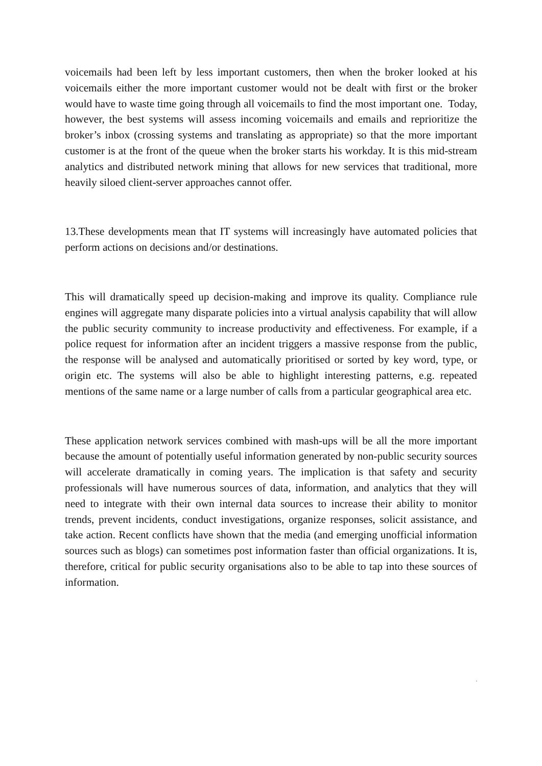voicemails had been left by less important customers, then when the broker looked at his voicemails either the more important customer would not be dealt with first or the broker would have to waste time going through all voicemails to find the most important one. Today, however, the best systems will assess incoming voicemails and emails and reprioritize the broker’s inbox (crossing systems and translating as appropriate) so that the more important customer is at the front of the queue when the broker starts his workday. It is this mid-stream analytics and distributed network mining that allows for new services that traditional, more heavily siloed client-server approaches cannot offer.
13.These developments mean that IT systems will increasingly have automated policies that perform actions on decisions and/or destinations.
This will dramatically speed up decision-making and improve its quality. Compliance rule engines will aggregate many disparate policies into a virtual analysis capability that will allow the public security community to increase productivity and effectiveness. For example, if a police request for information after an incident triggers a massive response from the public, the response will be analysed and automatically prioritised or sorted by key word, type, or origin etc. The systems will also be able to highlight interesting patterns, e.g. repeated mentions of the same name or a large number of calls from a particular geographical area etc.
These application network services combined with mash-ups will be all the more important because the amount of potentially useful information generated by non-public security sources will accelerate dramatically in coming years. The implication is that safety and security professionals will have numerous sources of data, information, and analytics that they will need to integrate with their own internal data sources to increase their ability to monitor trends, prevent incidents, conduct investigations, organize responses, solicit assistance, and take action. Recent conflicts have shown that the media (and emerging unofficial information sources such as blogs) can sometimes post information faster than official organizations. It is, therefore, critical for public security organisations also to be able to tap into these sources of information.
.